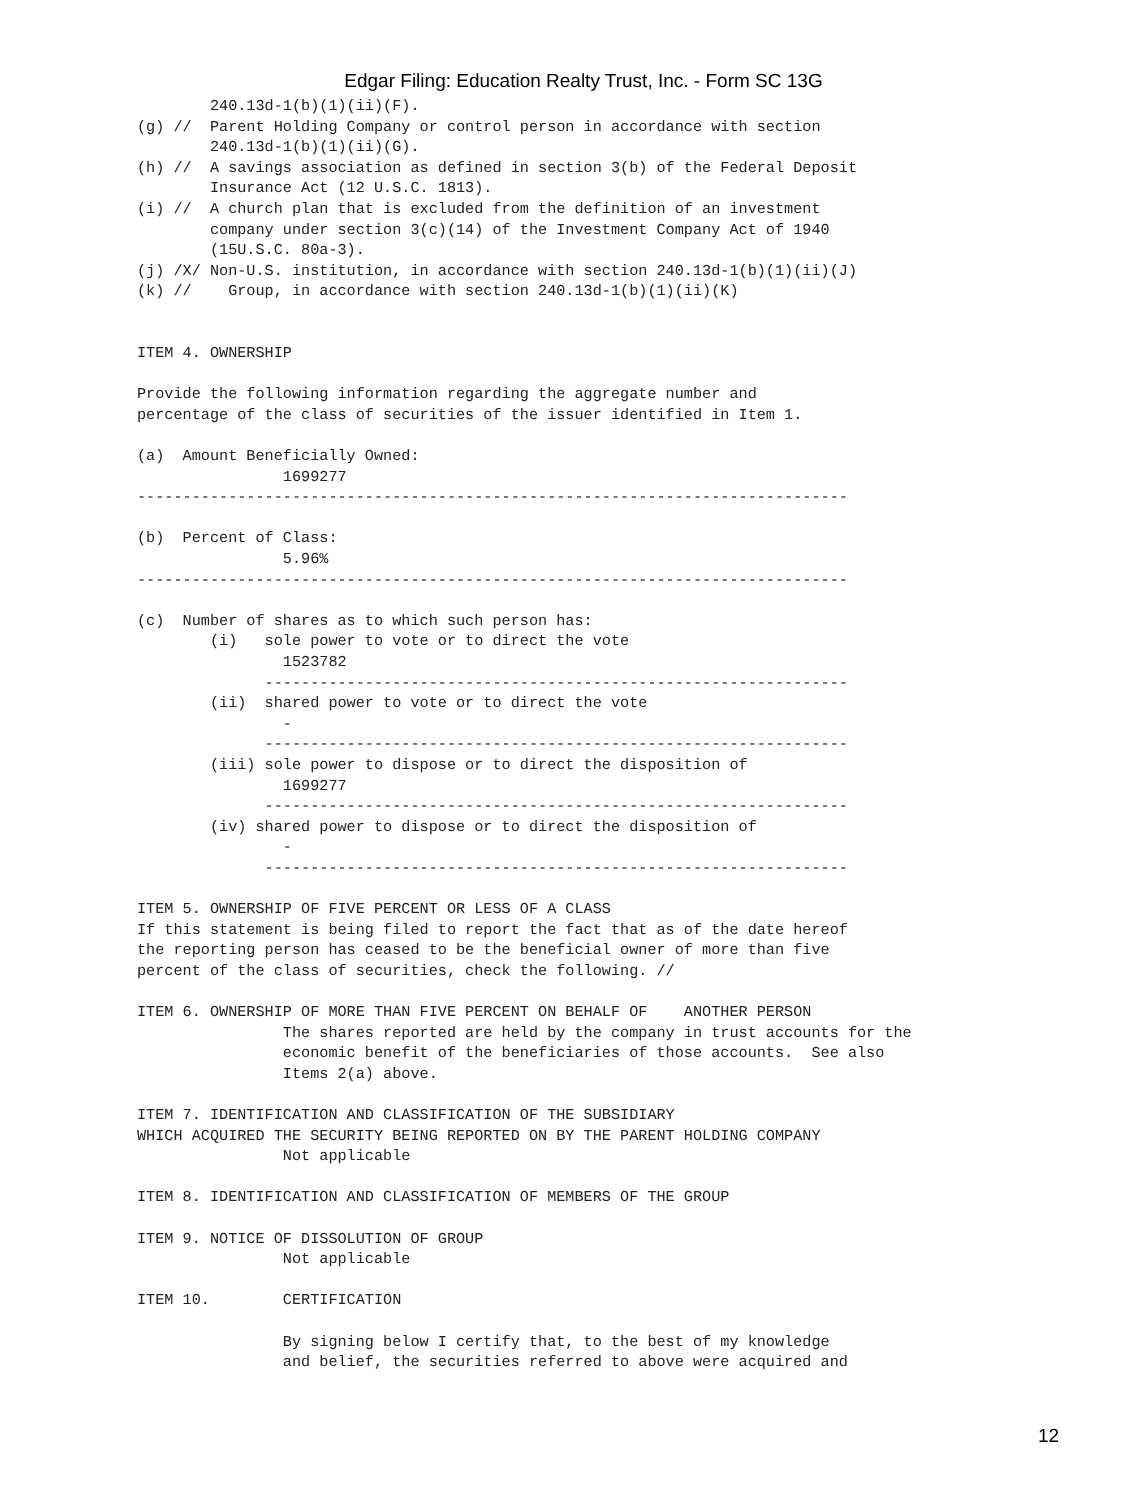Edgar Filing: Education Realty Trust, Inc. - Form SC 13G
        240.13d-1(b)(1)(ii)(F).
(g) //  Parent Holding Company or control person in accordance with section
        240.13d-1(b)(1)(ii)(G).
(h) //  A savings association as defined in section 3(b) of the Federal Deposit
        Insurance Act (12 U.S.C. 1813).
(i) //  A church plan that is excluded from the definition of an investment
        company under section 3(c)(14) of the Investment Company Act of 1940
        (15U.S.C. 80a-3).
(j) /X/ Non-U.S. institution, in accordance with section 240.13d-1(b)(1)(ii)(J)
(k) //    Group, in accordance with section 240.13d-1(b)(1)(ii)(K)


ITEM 4. OWNERSHIP

Provide the following information regarding the aggregate number and
percentage of the class of securities of the issuer identified in Item 1.

(a)  Amount Beneficially Owned:
                1699277
------------------------------------------------------------------------------

(b)  Percent of Class:
                5.96%
------------------------------------------------------------------------------

(c)  Number of shares as to which such person has:
        (i)   sole power to vote or to direct the vote
                1523782
              ----------------------------------------------------------------
        (ii)  shared power to vote or to direct the vote
                -
              ----------------------------------------------------------------
        (iii) sole power to dispose or to direct the disposition of
                1699277
              ----------------------------------------------------------------
        (iv) shared power to dispose or to direct the disposition of
                -
              ----------------------------------------------------------------

ITEM 5. OWNERSHIP OF FIVE PERCENT OR LESS OF A CLASS
If this statement is being filed to report the fact that as of the date hereof
the reporting person has ceased to be the beneficial owner of more than five
percent of the class of securities, check the following. //

ITEM 6. OWNERSHIP OF MORE THAN FIVE PERCENT ON BEHALF OF    ANOTHER PERSON
                The shares reported are held by the company in trust accounts for the
                economic benefit of the beneficiaries of those accounts.  See also
                Items 2(a) above.

ITEM 7. IDENTIFICATION AND CLASSIFICATION OF THE SUBSIDIARY
WHICH ACQUIRED THE SECURITY BEING REPORTED ON BY THE PARENT HOLDING COMPANY
                Not applicable

ITEM 8. IDENTIFICATION AND CLASSIFICATION OF MEMBERS OF THE GROUP

ITEM 9. NOTICE OF DISSOLUTION OF GROUP
                Not applicable

ITEM 10.        CERTIFICATION

                By signing below I certify that, to the best of my knowledge
                and belief, the securities referred to above were acquired and
12